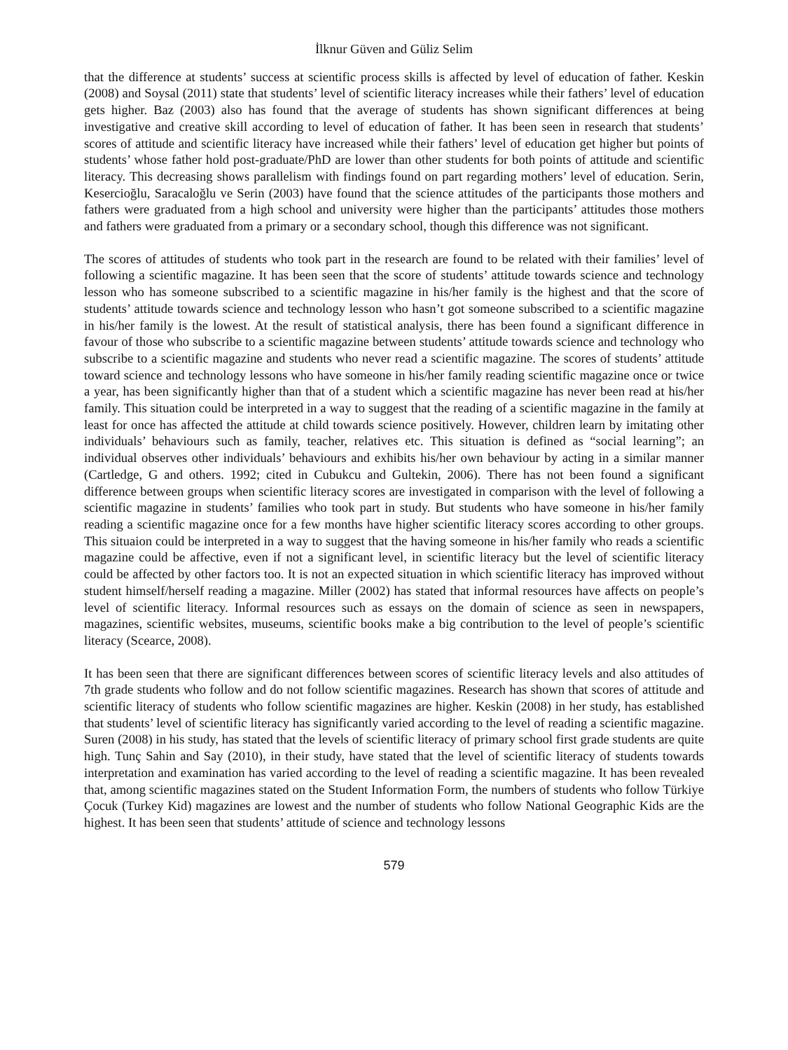İlknur Güven and Güliz Selim
that the difference at students’ success at scientific process skills is affected by level of education of father. Keskin (2008) and Soysal (2011) state that students’ level of scientific literacy increases while their fathers’ level of education gets higher. Baz (2003) also has found that the average of students has shown significant differences at being investigative and creative skill according to level of education of father. It has been seen in research that students’ scores of attitude and scientific literacy have increased while their fathers’ level of education get higher but points of students’ whose father hold post-graduate/PhD are lower than other students for both points of attitude and scientific literacy. This decreasing shows parallelism with findings found on part regarding mothers’ level of education. Serin, Kesercioğlu, Saracaloğlu ve Serin (2003) have found that the science attitudes of the participants those mothers and fathers were graduated from a high school and university were higher than the participants’ attitudes those mothers and fathers were graduated from a primary or a secondary school, though this difference was not significant.
The scores of attitudes of students who took part in the research are found to be related with their families’ level of following a scientific magazine. It has been seen that the score of students’ attitude towards science and technology lesson who has someone subscribed to a scientific magazine in his/her family is the highest and that the score of students’ attitude towards science and technology lesson who hasn’t got someone subscribed to a scientific magazine in his/her family is the lowest. At the result of statistical analysis, there has been found a significant difference in favour of those who subscribe to a scientific magazine between students’ attitude towards science and technology who subscribe to a scientific magazine and students who never read a scientific magazine. The scores of students’ attitude toward science and technology lessons who have someone in his/her family reading scientific magazine once or twice a year, has been significantly higher than that of a student which a scientific magazine has never been read at his/her family. This situation could be interpreted in a way to suggest that the reading of a scientific magazine in the family at least for once has affected the attitude at child towards science positively. However, children learn by imitating other individuals’ behaviours such as family, teacher, relatives etc. This situation is defined as “social learning”; an individual observes other individuals’ behaviours and exhibits his/her own behaviour by acting in a similar manner (Cartledge, G and others. 1992; cited in Cubukcu and Gultekin, 2006). There has not been found a significant difference between groups when scientific literacy scores are investigated in comparison with the level of following a scientific magazine in students’ families who took part in study. But students who have someone in his/her family reading a scientific magazine once for a few months have higher scientific literacy scores according to other groups. This situaion could be interpreted in a way to suggest that the having someone in his/her family who reads a scientific magazine could be affective, even if not a significant level, in scientific literacy but the level of scientific literacy could be affected by other factors too. It is not an expected situation in which scientific literacy has improved without student himself/herself reading a magazine. Miller (2002) has stated that informal resources have affects on people’s level of scientific literacy. Informal resources such as essays on the domain of science as seen in newspapers, magazines, scientific websites, museums, scientific books make a big contribution to the level of people’s scientific literacy (Scearce, 2008).
It has been seen that there are significant differences between scores of scientific literacy levels and also attitudes of 7th grade students who follow and do not follow scientific magazines. Research has shown that scores of attitude and scientific literacy of students who follow scientific magazines are higher. Keskin (2008) in her study, has established that students’ level of scientific literacy has significantly varied according to the level of reading a scientific magazine. Suren (2008) in his study, has stated that the levels of scientific literacy of primary school first grade students are quite high. Tunç Sahin and Say (2010), in their study, have stated that the level of scientific literacy of students towards interpretation and examination has varied according to the level of reading a scientific magazine. It has been revealed that, among scientific magazines stated on the Student Information Form, the numbers of students who follow Türkiye Çocuk (Turkey Kid) magazines are lowest and the number of students who follow National Geographic Kids are the highest. It has been seen that students’ attitude of science and technology lessons
579